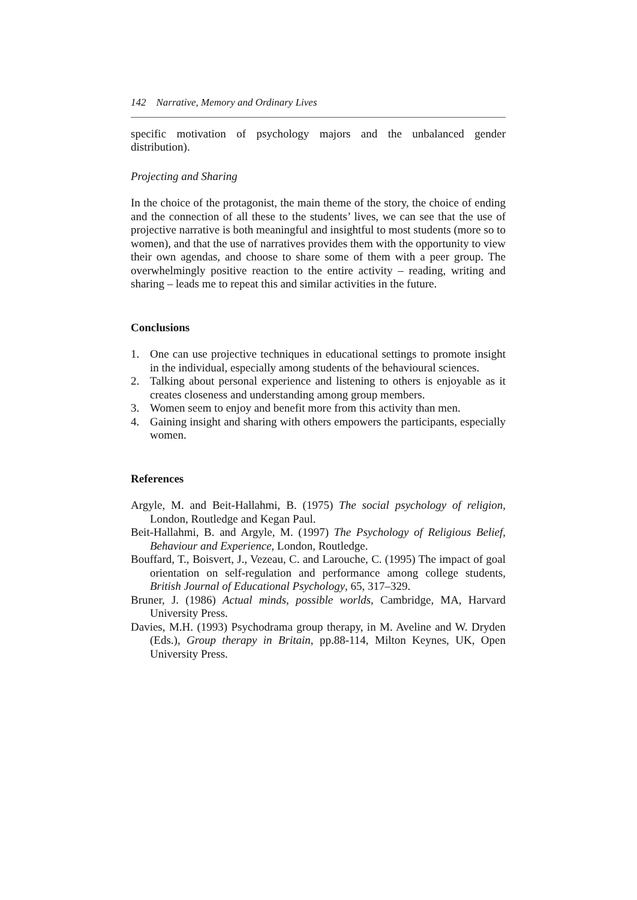142 Narrative, Memory and Ordinary Lives
specific motivation of psychology majors and the unbalanced gender distribution).
Projecting and Sharing
In the choice of the protagonist, the main theme of the story, the choice of ending and the connection of all these to the students’ lives, we can see that the use of projective narrative is both meaningful and insightful to most students (more so to women), and that the use of narratives provides them with the opportunity to view their own agendas, and choose to share some of them with a peer group. The overwhelmingly positive reaction to the entire activity – reading, writing and sharing – leads me to repeat this and similar activities in the future.
Conclusions
1. One can use projective techniques in educational settings to promote insight in the individual, especially among students of the behavioural sciences.
2. Talking about personal experience and listening to others is enjoyable as it creates closeness and understanding among group members.
3. Women seem to enjoy and benefit more from this activity than men.
4. Gaining insight and sharing with others empowers the participants, especially women.
References
Argyle, M. and Beit-Hallahmi, B. (1975) The social psychology of religion, London, Routledge and Kegan Paul.
Beit-Hallahmi, B. and Argyle, M. (1997) The Psychology of Religious Belief, Behaviour and Experience, London, Routledge.
Bouffard, T., Boisvert, J., Vezeau, C. and Larouche, C. (1995) The impact of goal orientation on self-regulation and performance among college students, British Journal of Educational Psychology, 65, 317–329.
Bruner, J. (1986) Actual minds, possible worlds, Cambridge, MA, Harvard University Press.
Davies, M.H. (1993) Psychodrama group therapy, in M. Aveline and W. Dryden (Eds.), Group therapy in Britain, pp.88-114, Milton Keynes, UK, Open University Press.